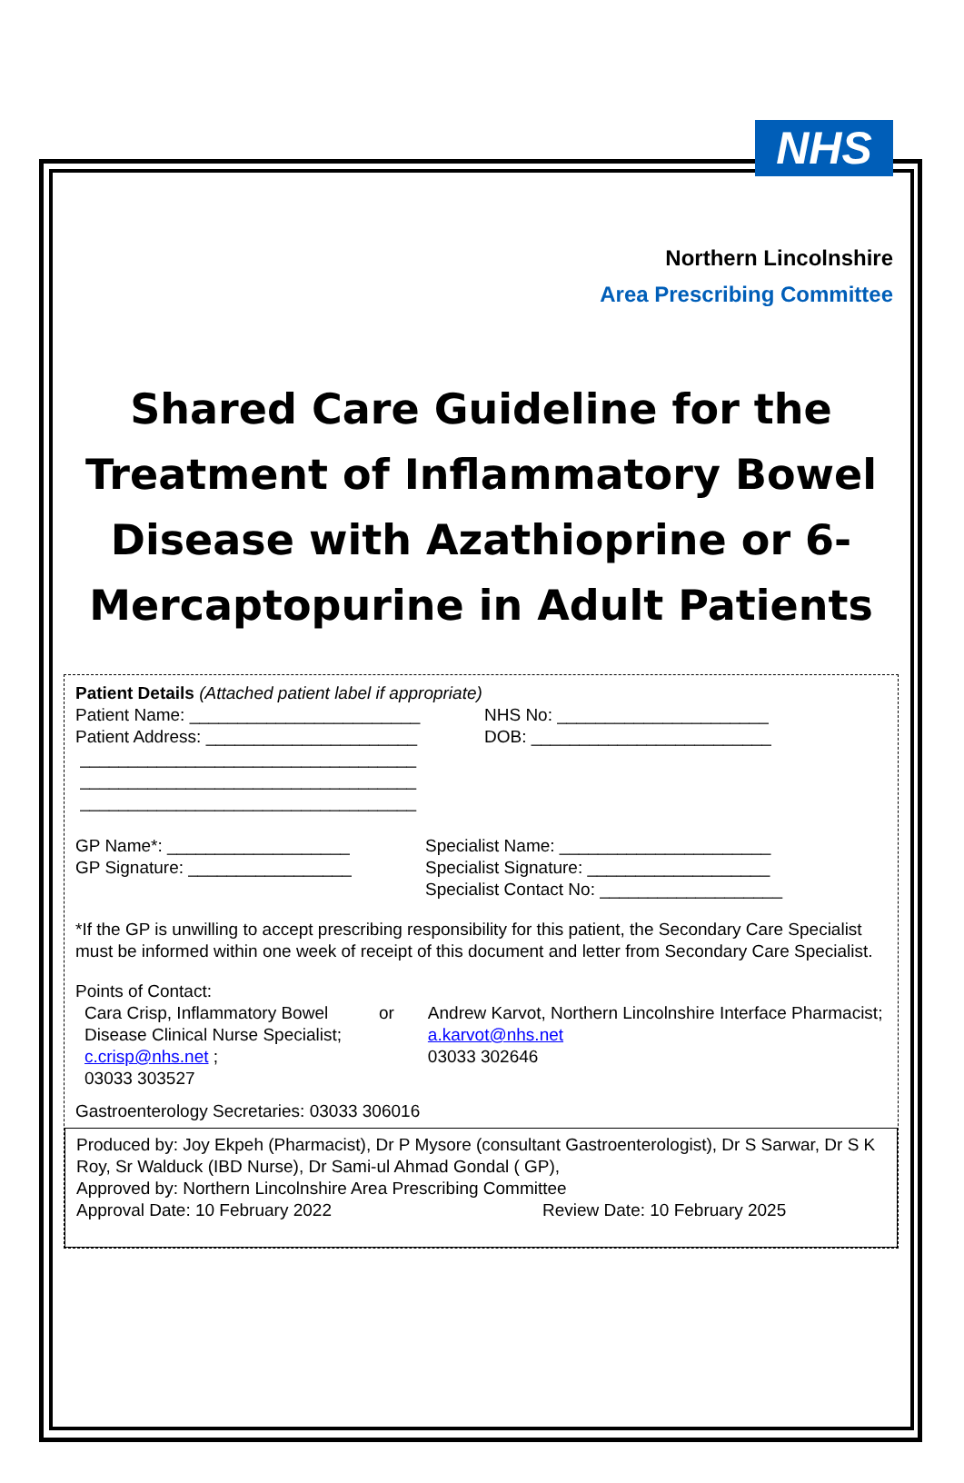NHS
Northern Lincolnshire
Area Prescribing Committee
Shared Care Guideline for the Treatment of Inflammatory Bowel Disease with Azathioprine or 6-Mercaptopurine in Adult Patients
Patient Details (Attached patient label if appropriate)
Patient Name: ________________________
Patient Address: ______________________
___________________________________
___________________________________
___________________________________
NHS No: ______________________
DOB: _________________________
GP Name*: ___________________
GP Signature: _________________
Specialist Name: ______________________
Specialist Signature: ___________________
Specialist Contact No: ___________________
*If the GP is unwilling to accept prescribing responsibility for this patient, the Secondary Care Specialist must be informed within one week of receipt of this document and letter from Secondary Care Specialist.
Points of Contact:
Cara Crisp, Inflammatory Bowel Disease Clinical Nurse Specialist; c.crisp@nhs.net ;
03033 303527
or Andrew Karvot, Northern Lincolnshire Interface Pharmacist; a.karvot@nhs.net
03033 302646
Gastroenterology Secretaries: 03033 306016
Produced by: Joy Ekpeh (Pharmacist), Dr P Mysore (consultant Gastroenterologist), Dr S Sarwar, Dr S K Roy, Sr Walduck (IBD Nurse), Dr Sami-ul Ahmad Gondal ( GP),
Approved by: Northern Lincolnshire Area Prescribing Committee
Approval Date: 10 February 2022 Review Date: 10 February 2025